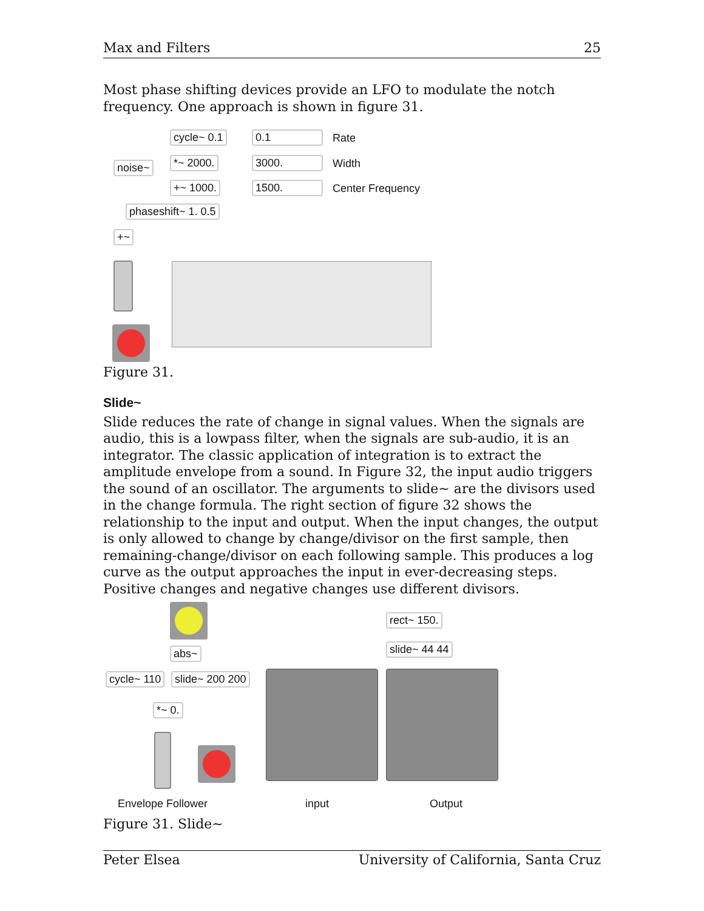Max and Filters 25
Most phase shifting devices provide an LFO to modulate the notch frequency. One approach is shown in figure 31.
cycle~ 0.1 0.1 Rate
noise~ *~ 2000. 3000. Width
+~ 1000. 1500. Center Frequency
phaseshift~ 1. 0.5
+~
Figure 31.
Slide~
Slide reduces the rate of change in signal values. When the signals are audio, this is a lowpass filter, when the signals are sub-audio, it is an integrator. The classic application of integration is to extract the amplitude envelope from a sound. In Figure 32, the input audio triggers the sound of an oscillator. The arguments to slide~ are the divisors used in the change formula. The right section of figure 32 shows the relationship to the input and output. When the input changes, the output is only allowed to change by change/divisor on the first sample, then remaining-change/divisor on each following sample. This produces a log curve as the output approaches the input in ever-decreasing steps. Positive changes and negative changes use different divisors.
rect~ 150.
abs~ slide~ 44 44
cycle~ 110 slide~ 200 200
*~ 0.
Envelope Follower input Output
Figure 31. Slide~
Peter Elsea University of California, Santa Cruz